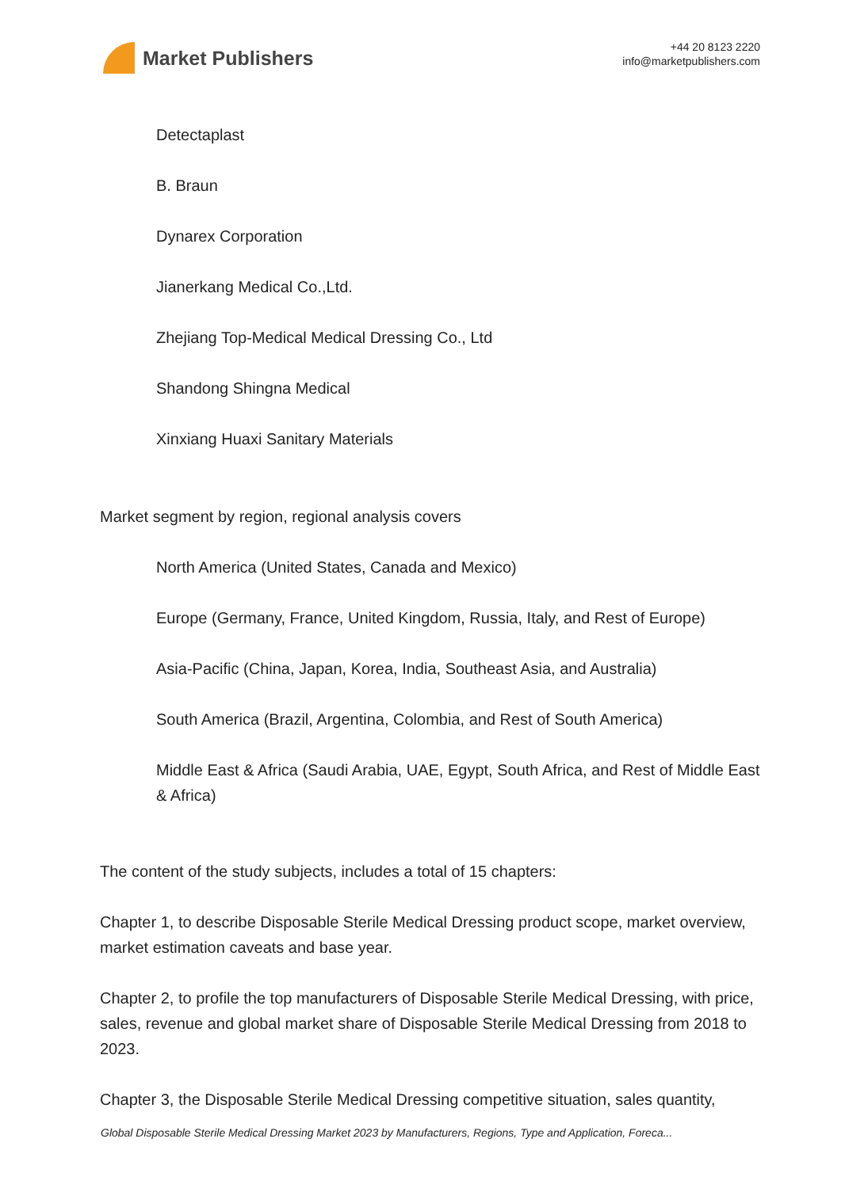Market Publishers
+44 20 8123 2220
info@marketpublishers.com
Detectaplast
B. Braun
Dynarex Corporation
Jianerkang Medical Co.,Ltd.
Zhejiang Top-Medical Medical Dressing Co., Ltd
Shandong Shingna Medical
Xinxiang Huaxi Sanitary Materials
Market segment by region, regional analysis covers
North America (United States, Canada and Mexico)
Europe (Germany, France, United Kingdom, Russia, Italy, and Rest of Europe)
Asia-Pacific (China, Japan, Korea, India, Southeast Asia, and Australia)
South America (Brazil, Argentina, Colombia, and Rest of South America)
Middle East & Africa (Saudi Arabia, UAE, Egypt, South Africa, and Rest of Middle East & Africa)
The content of the study subjects, includes a total of 15 chapters:
Chapter 1, to describe Disposable Sterile Medical Dressing product scope, market overview, market estimation caveats and base year.
Chapter 2, to profile the top manufacturers of Disposable Sterile Medical Dressing, with price, sales, revenue and global market share of Disposable Sterile Medical Dressing from 2018 to 2023.
Chapter 3, the Disposable Sterile Medical Dressing competitive situation, sales quantity,
Global Disposable Sterile Medical Dressing Market 2023 by Manufacturers, Regions, Type and Application, Foreca...